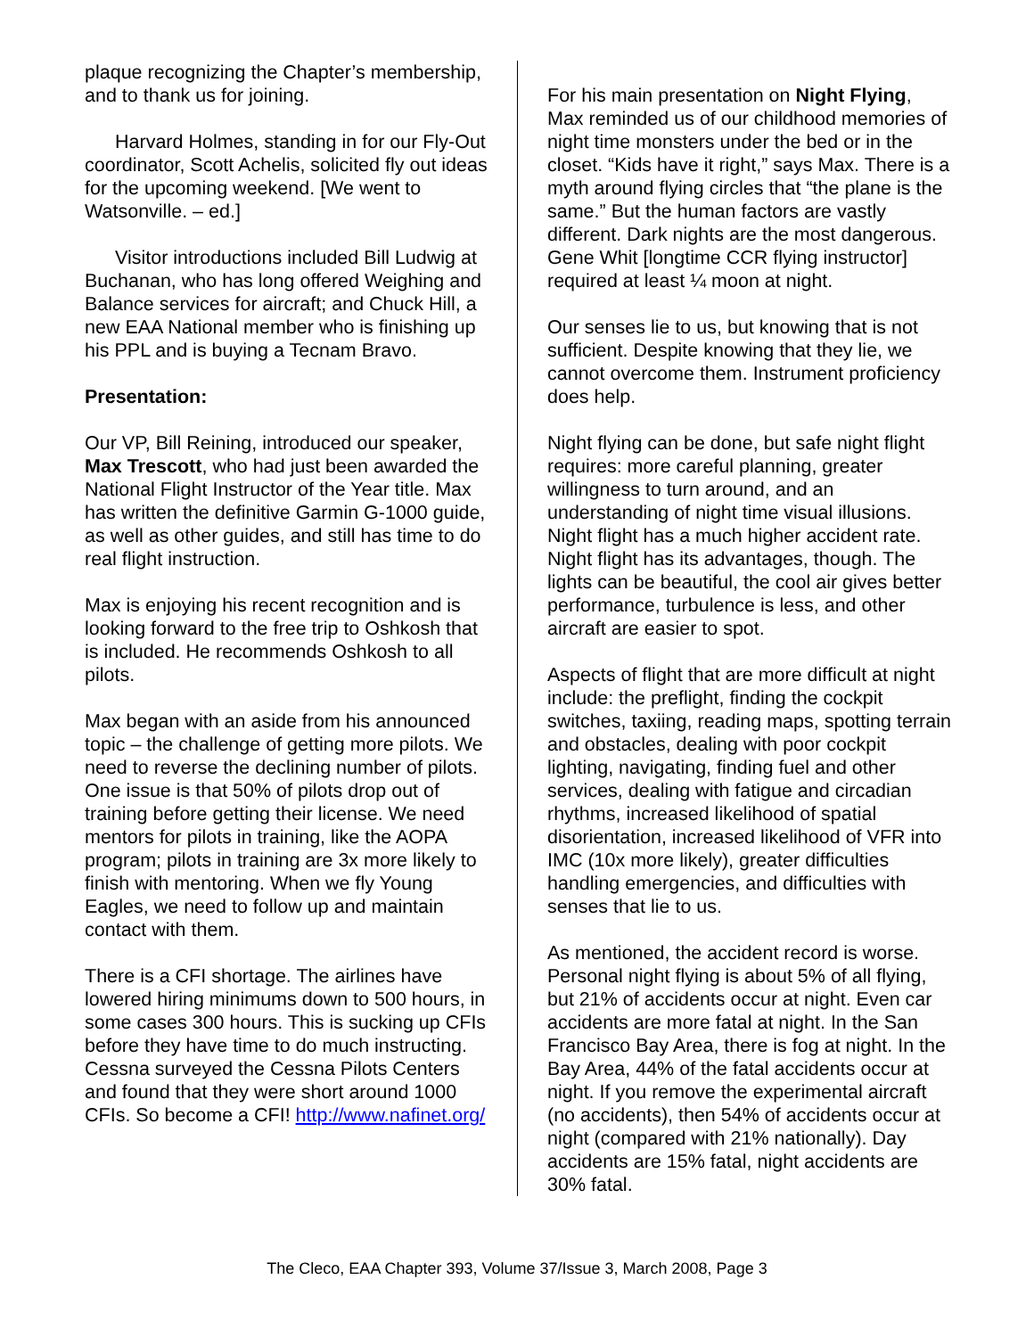plaque recognizing the Chapter’s membership, and to thank us for joining.
Harvard Holmes, standing in for our Fly-Out coordinator, Scott Achelis, solicited fly out ideas for the upcoming weekend. [We went to Watsonville. – ed.]
Visitor introductions included Bill Ludwig at Buchanan, who has long offered Weighing and Balance services for aircraft; and Chuck Hill, a new EAA National member who is finishing up his PPL and is buying a Tecnam Bravo.
Presentation:
Our VP, Bill Reining, introduced our speaker, Max Trescott, who had just been awarded the National Flight Instructor of the Year title. Max has written the definitive Garmin G-1000 guide, as well as other guides, and still has time to do real flight instruction.
Max is enjoying his recent recognition and is looking forward to the free trip to Oshkosh that is included. He recommends Oshkosh to all pilots.
Max began with an aside from his announced topic – the challenge of getting more pilots. We need to reverse the declining number of pilots. One issue is that 50% of pilots drop out of training before getting their license. We need mentors for pilots in training, like the AOPA program; pilots in training are 3x more likely to finish with mentoring. When we fly Young Eagles, we need to follow up and maintain contact with them.
There is a CFI shortage. The airlines have lowered hiring minimums down to 500 hours, in some cases 300 hours. This is sucking up CFIs before they have time to do much instructing. Cessna surveyed the Cessna Pilots Centers and found that they were short around 1000 CFIs. So become a CFI! http://www.nafinet.org/
For his main presentation on Night Flying, Max reminded us of our childhood memories of night time monsters under the bed or in the closet. “Kids have it right,” says Max. There is a myth around flying circles that “the plane is the same.” But the human factors are vastly different. Dark nights are the most dangerous. Gene Whit [longtime CCR flying instructor] required at least ¼ moon at night.
Our senses lie to us, but knowing that is not sufficient. Despite knowing that they lie, we cannot overcome them. Instrument proficiency does help.
Night flying can be done, but safe night flight requires: more careful planning, greater willingness to turn around, and an understanding of night time visual illusions. Night flight has a much higher accident rate. Night flight has its advantages, though. The lights can be beautiful, the cool air gives better performance, turbulence is less, and other aircraft are easier to spot.
Aspects of flight that are more difficult at night include: the preflight, finding the cockpit switches, taxiing, reading maps, spotting terrain and obstacles, dealing with poor cockpit lighting, navigating, finding fuel and other services, dealing with fatigue and circadian rhythms, increased likelihood of spatial disorientation, increased likelihood of VFR into IMC (10x more likely), greater difficulties handling emergencies, and difficulties with senses that lie to us.
As mentioned, the accident record is worse. Personal night flying is about 5% of all flying, but 21% of accidents occur at night. Even car accidents are more fatal at night. In the San Francisco Bay Area, there is fog at night. In the Bay Area, 44% of the fatal accidents occur at night. If you remove the experimental aircraft (no accidents), then 54% of accidents occur at night (compared with 21% nationally). Day accidents are 15% fatal, night accidents are 30% fatal.
The Cleco, EAA Chapter 393, Volume 37/Issue 3, March 2008, Page 3